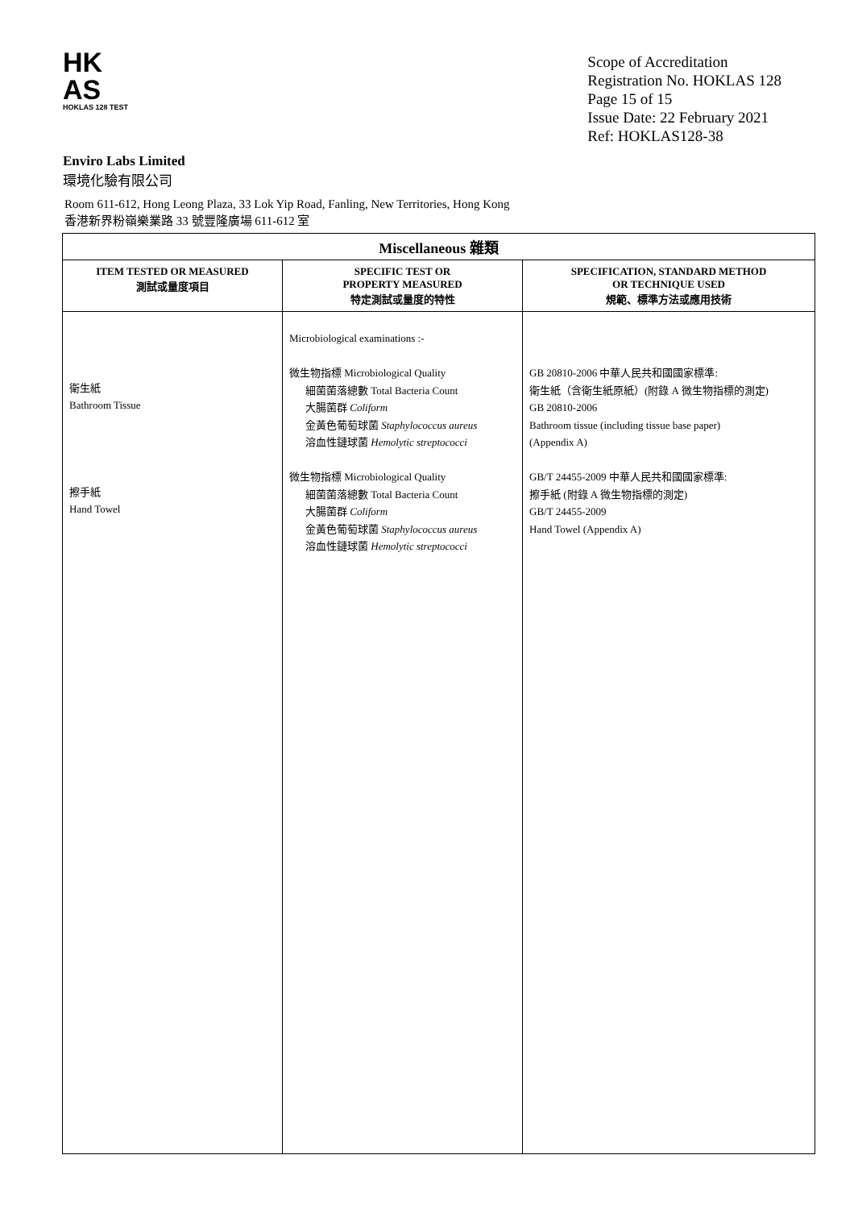HK
AS
HOKLAS 128 TEST
Scope of Accreditation
Registration No. HOKLAS 128
Page 15 of 15
Issue Date: 22 February 2021
Ref: HOKLAS128-38
Enviro Labs Limited
環境化驗有限公司
Room 611-612, Hong Leong Plaza, 33 Lok Yip Road, Fanling, New Territories, Hong Kong
香港新界粉嶺樂業路 33 號豐隆廣場 611-612 室
| Miscellaneous 雜類 | | |
| --- | --- | --- |
| ITEM TESTED OR MEASURED 測試或量度項目 | SPECIFIC TEST OR PROPERTY MEASURED 特定測試或量度的特性 | SPECIFICATION, STANDARD METHOD OR TECHNIQUE USED 規範、標準方法或應用技術 |
| 衛生紙 Bathroom Tissue 擦手紙 Hand Towel | Microbiological examinations :- 微生物指標 Microbiological Quality 細菌菌落總數 Total Bacteria Count 大腸菌群 Coliform 金黃色葡萄球菌 Staphylococcus aureus 溶血性鏈球菌 Hemolytic streptococci 微生物指標 Microbiological Quality 細菌菌落總數 Total Bacteria Count 大腸菌群 Coliform 金黃色葡萄球菌 Staphylococcus aureus 溶血性鏈球菌 Hemolytic streptococci | GB 20810-2006 中華人民共和國國家標準: 衛生紙（含衛生紙原紙）(附錄 A 微生物指標的測定) GB 20810-2006 Bathroom tissue (including tissue base paper) (Appendix A) GB/T 24455-2009 中華人民共和國國家標準: 擦手紙 (附錄 A 微生物指標的測定) GB/T 24455-2009 Hand Towel (Appendix A) |